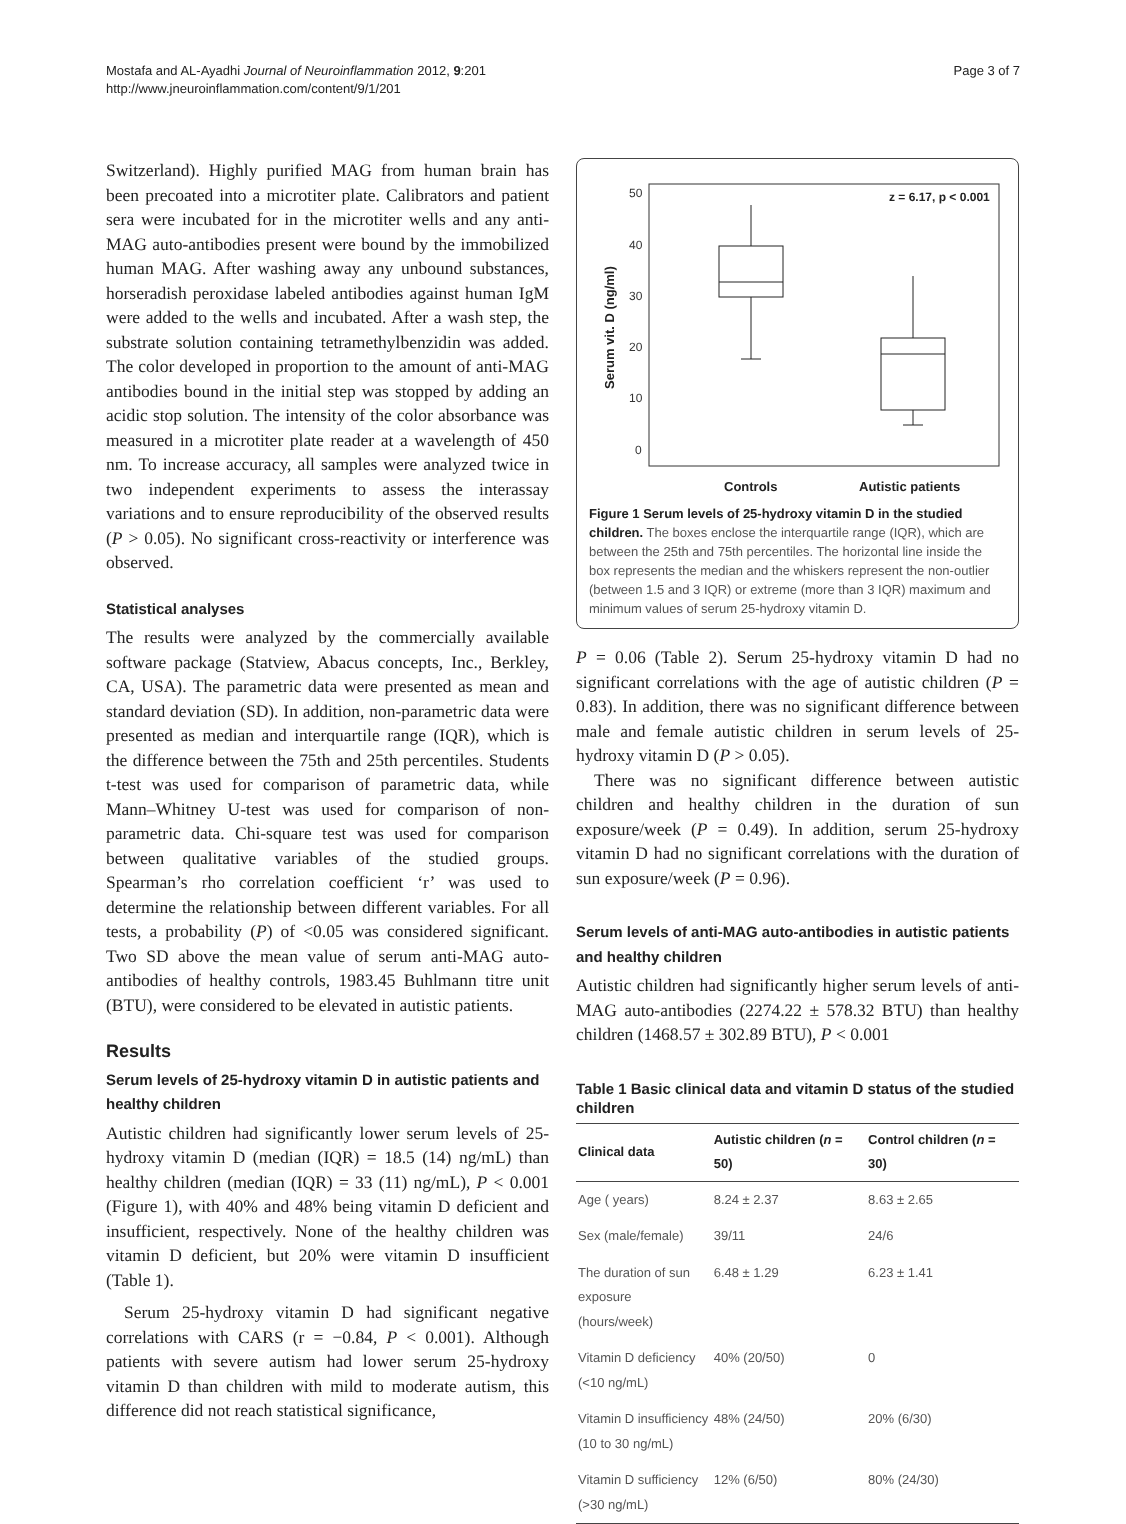Mostafa and AL-Ayadhi Journal of Neuroinflammation 2012, 9:201
http://www.jneuroinflammation.com/content/9/1/201
Page 3 of 7
Switzerland). Highly purified MAG from human brain has been precoated into a microtiter plate. Calibrators and patient sera were incubated for in the microtiter wells and any anti-MAG auto-antibodies present were bound by the immobilized human MAG. After washing away any unbound substances, horseradish peroxidase labeled antibodies against human IgM were added to the wells and incubated. After a wash step, the substrate solution containing tetramethylbenzidin was added. The color developed in proportion to the amount of anti-MAG antibodies bound in the initial step was stopped by adding an acidic stop solution. The intensity of the color absorbance was measured in a microtiter plate reader at a wavelength of 450 nm. To increase accuracy, all samples were analyzed twice in two independent experiments to assess the interassay variations and to ensure reproducibility of the observed results (P > 0.05). No significant cross-reactivity or interference was observed.
Statistical analyses
The results were analyzed by the commercially available software package (Statview, Abacus concepts, Inc., Berkley, CA, USA). The parametric data were presented as mean and standard deviation (SD). In addition, non-parametric data were presented as median and interquartile range (IQR), which is the difference between the 75th and 25th percentiles. Students t-test was used for comparison of parametric data, while Mann–Whitney U-test was used for comparison of non-parametric data. Chi-square test was used for comparison between qualitative variables of the studied groups. Spearman’s rho correlation coefficient ‘r’ was used to determine the relationship between different variables. For all tests, a probability (P) of <0.05 was considered significant. Two SD above the mean value of serum anti-MAG auto-antibodies of healthy controls, 1983.45 Buhlmann titre unit (BTU), were considered to be elevated in autistic patients.
Results
Serum levels of 25-hydroxy vitamin D in autistic patients and healthy children
Autistic children had significantly lower serum levels of 25-hydroxy vitamin D (median (IQR) = 18.5 (14) ng/mL) than healthy children (median (IQR) = 33 (11) ng/mL), P < 0.001 (Figure 1), with 40% and 48% being vitamin D deficient and insufficient, respectively. None of the healthy children was vitamin D deficient, but 20% were vitamin D insufficient (Table 1).
Serum 25-hydroxy vitamin D had significant negative correlations with CARS (r = −0.84, P < 0.001). Although patients with severe autism had lower serum 25-hydroxy vitamin D than children with mild to moderate autism, this difference did not reach statistical significance,
50
40
30
20
10
0
Serum vit. D (ng/ml)
z = 6.17, p < 0.001
Controls
Autistic patients
Figure 1 Serum levels of 25-hydroxy vitamin D in the studied children. The boxes enclose the interquartile range (IQR), which are between the 25th and 75th percentiles. The horizontal line inside the box represents the median and the whiskers represent the non-outlier (between 1.5 and 3 IQR) or extreme (more than 3 IQR) maximum and minimum values of serum 25-hydroxy vitamin D.
P = 0.06 (Table 2). Serum 25-hydroxy vitamin D had no significant correlations with the age of autistic children (P = 0.83). In addition, there was no significant difference between male and female autistic children in serum levels of 25-hydroxy vitamin D (P > 0.05).
There was no significant difference between autistic children and healthy children in the duration of sun exposure/week (P = 0.49). In addition, serum 25-hydroxy vitamin D had no significant correlations with the duration of sun exposure/week (P = 0.96).
Serum levels of anti-MAG auto-antibodies in autistic patients and healthy children
Autistic children had significantly higher serum levels of anti-MAG auto-antibodies (2274.22 ± 578.32 BTU) than healthy children (1468.57 ± 302.89 BTU), P < 0.001
Table 1 Basic clinical data and vitamin D status of the studied children
| Clinical data | Autistic children ( n = 50) | Control children ( n = 30) |
| --- | --- | --- |
| Age ( years) | 8.24 ± 2.37 | 8.63 ± 2.65 |
| Sex (male/female) | 39/11 | 24/6 |
| The duration of sun exposure (hours/week) | 6.48 ± 1.29 | 6.23 ± 1.41 |
| Vitamin D deficiency (<10 ng/mL) | 40% (20/50) | 0 |
| Vitamin D insufficiency (10 to 30 ng/mL) | 48% (24/50) | 20% (6/30) |
| Vitamin D sufficiency (>30 ng/mL) | 12% (6/50) | 80% (24/30) |